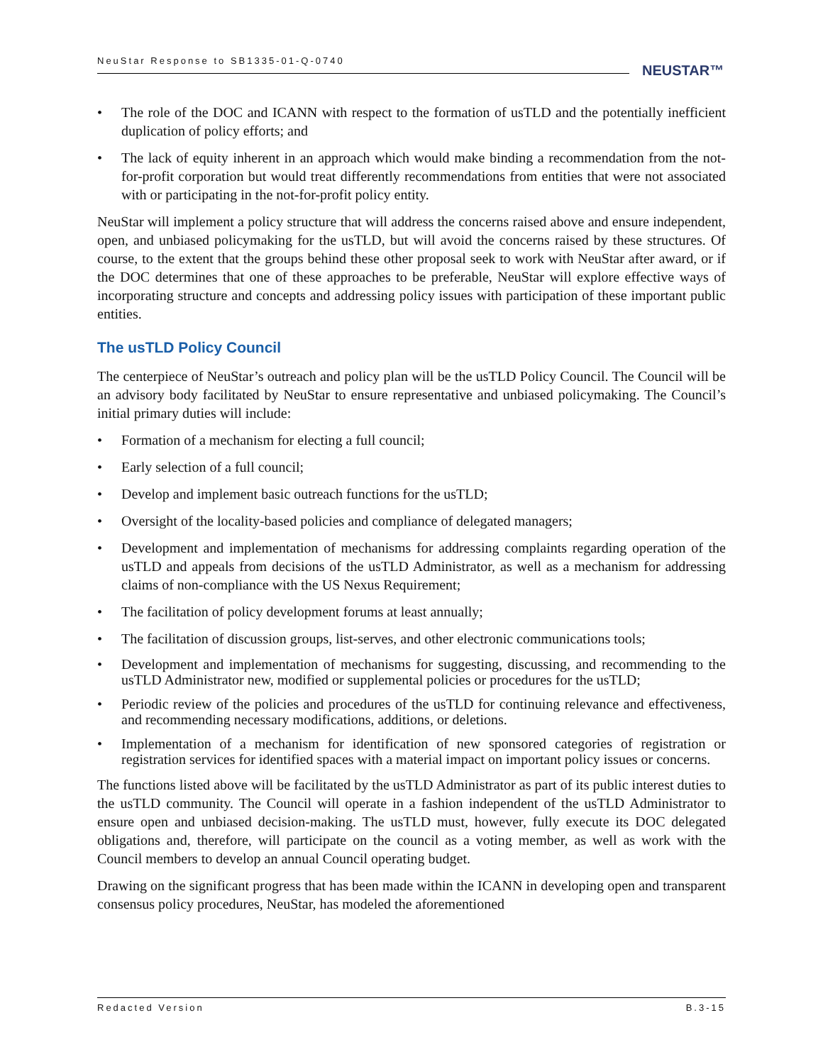NeuStar Response to SB1335-01-Q-0740
NEUSTAR™
• The role of the DOC and ICANN with respect to the formation of usTLD and the potentially inefficient duplication of policy efforts; and
• The lack of equity inherent in an approach which would make binding a recommendation from the not-for-profit corporation but would treat differently recommendations from entities that were not associated with or participating in the not-for-profit policy entity.
NeuStar will implement a policy structure that will address the concerns raised above and ensure independent, open, and unbiased policymaking for the usTLD, but will avoid the concerns raised by these structures. Of course, to the extent that the groups behind these other proposal seek to work with NeuStar after award, or if the DOC determines that one of these approaches to be preferable, NeuStar will explore effective ways of incorporating structure and concepts and addressing policy issues with participation of these important public entities.
The usTLD Policy Council
The centerpiece of NeuStar’s outreach and policy plan will be the usTLD Policy Council. The Council will be an advisory body facilitated by NeuStar to ensure representative and unbiased policymaking. The Council’s initial primary duties will include:
• Formation of a mechanism for electing a full council;
• Early selection of a full council;
• Develop and implement basic outreach functions for the usTLD;
• Oversight of the locality-based policies and compliance of delegated managers;
• Development and implementation of mechanisms for addressing complaints regarding operation of the usTLD and appeals from decisions of the usTLD Administrator, as well as a mechanism for addressing claims of non-compliance with the US Nexus Requirement;
• The facilitation of policy development forums at least annually;
• The facilitation of discussion groups, list-serves, and other electronic communications tools;
• Development and implementation of mechanisms for suggesting, discussing, and recommending to the usTLD Administrator new, modified or supplemental policies or procedures for the usTLD;
• Periodic review of the policies and procedures of the usTLD for continuing relevance and effectiveness, and recommending necessary modifications, additions, or deletions.
• Implementation of a mechanism for identification of new sponsored categories of registration or registration services for identified spaces with a material impact on important policy issues or concerns.
The functions listed above will be facilitated by the usTLD Administrator as part of its public interest duties to the usTLD community. The Council will operate in a fashion independent of the usTLD Administrator to ensure open and unbiased decision-making. The usTLD must, however, fully execute its DOC delegated obligations and, therefore, will participate on the council as a voting member, as well as work with the Council members to develop an annual Council operating budget.
Drawing on the significant progress that has been made within the ICANN in developing open and transparent consensus policy procedures, NeuStar, has modeled the aforementioned
Redacted Version B.3-15